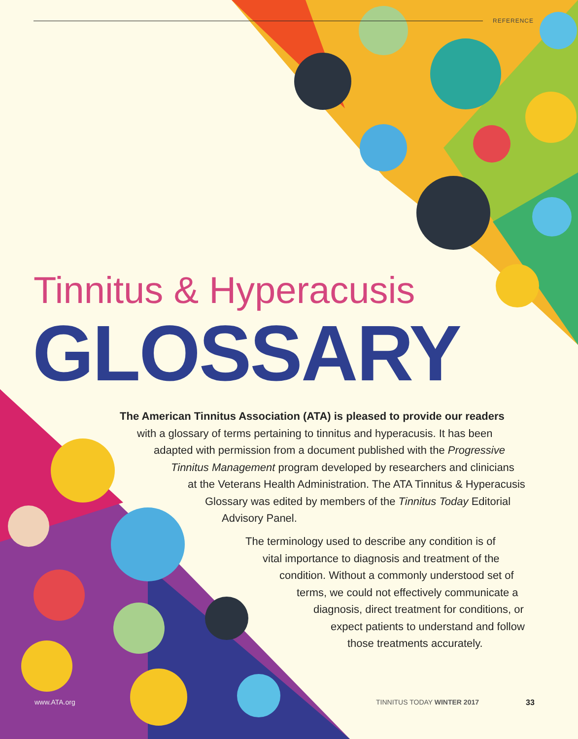REFERENCE
Tinnitus & Hyperacusis
GLOSSARY
The American Tinnitus Association (ATA) is pleased to provide our readers
with a glossary of terms pertaining to tinnitus and hyperacusis. It has been
adapted with permission from a document published with the Progressive
Tinnitus Management program developed by researchers and clinicians
at the Veterans Health Administration. The ATA Tinnitus & Hyperacusis
Glossary was edited by members of the Tinnitus Today Editorial
Advisory Panel.
The terminology used to describe any condition is of
vital importance to diagnosis and treatment of the
condition. Without a commonly understood set of
terms, we could not effectively communicate a
diagnosis, direct treatment for conditions, or
expect patients to understand and follow
those treatments accurately.
www.ATA.org TINNITUS TODAY WINTER 2017 33